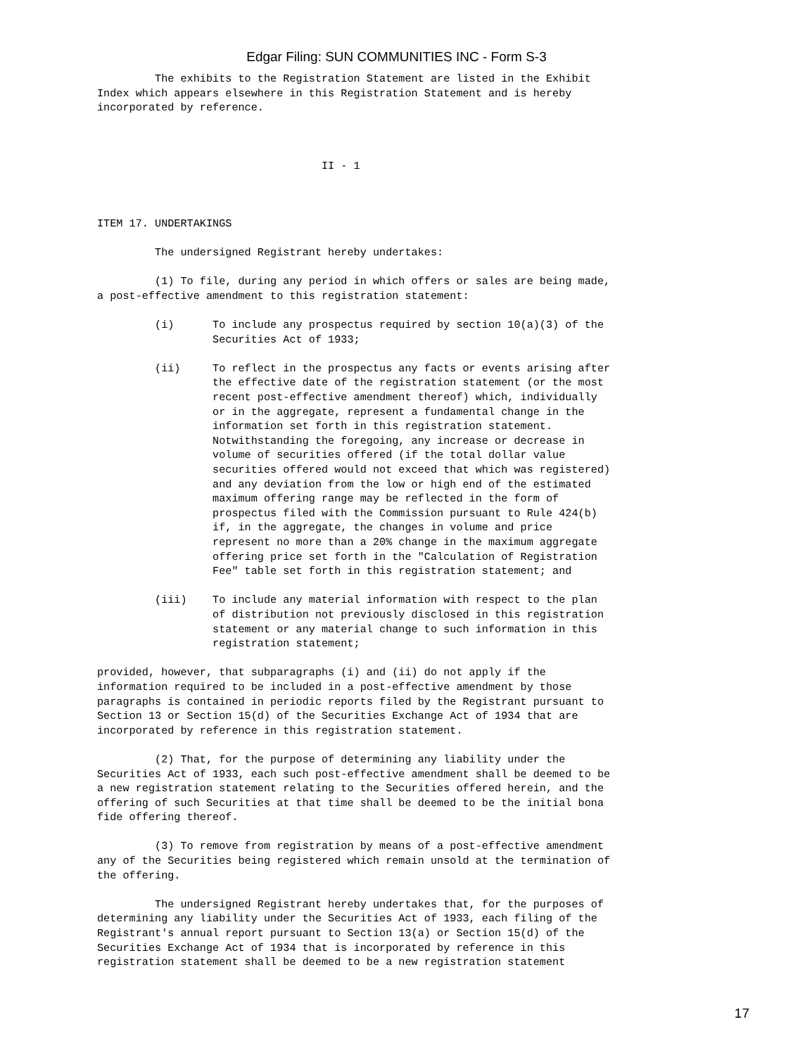Edgar Filing: SUN COMMUNITIES INC - Form S-3
         The exhibits to the Registration Statement are listed in the Exhibit
Index which appears elsewhere in this Registration Statement and is hereby
incorporated by reference.



                                   II - 1



ITEM 17. UNDERTAKINGS

         The undersigned Registrant hereby undertakes:

         (1) To file, during any period in which offers or sales are being made,
a post-effective amendment to this registration statement:

         (i)      To include any prospectus required by section 10(a)(3) of the
                  Securities Act of 1933;

         (ii)     To reflect in the prospectus any facts or events arising after
                  the effective date of the registration statement (or the most
                  recent post-effective amendment thereof) which, individually
                  or in the aggregate, represent a fundamental change in the
                  information set forth in this registration statement.
                  Notwithstanding the foregoing, any increase or decrease in
                  volume of securities offered (if the total dollar value
                  securities offered would not exceed that which was registered)
                  and any deviation from the low or high end of the estimated
                  maximum offering range may be reflected in the form of
                  prospectus filed with the Commission pursuant to Rule 424(b)
                  if, in the aggregate, the changes in volume and price
                  represent no more than a 20% change in the maximum aggregate
                  offering price set forth in the "Calculation of Registration
                  Fee" table set forth in this registration statement; and

         (iii)    To include any material information with respect to the plan
                  of distribution not previously disclosed in this registration
                  statement or any material change to such information in this
                  registration statement;

provided, however, that subparagraphs (i) and (ii) do not apply if the
information required to be included in a post-effective amendment by those
paragraphs is contained in periodic reports filed by the Registrant pursuant to
Section 13 or Section 15(d) of the Securities Exchange Act of 1934 that are
incorporated by reference in this registration statement.

         (2) That, for the purpose of determining any liability under the
Securities Act of 1933, each such post-effective amendment shall be deemed to be
a new registration statement relating to the Securities offered herein, and the
offering of such Securities at that time shall be deemed to be the initial bona
fide offering thereof.

         (3) To remove from registration by means of a post-effective amendment
any of the Securities being registered which remain unsold at the termination of
the offering.

         The undersigned Registrant hereby undertakes that, for the purposes of
determining any liability under the Securities Act of 1933, each filing of the
Registrant's annual report pursuant to Section 13(a) or Section 15(d) of the
Securities Exchange Act of 1934 that is incorporated by reference in this
registration statement shall be deemed to be a new registration statement
17